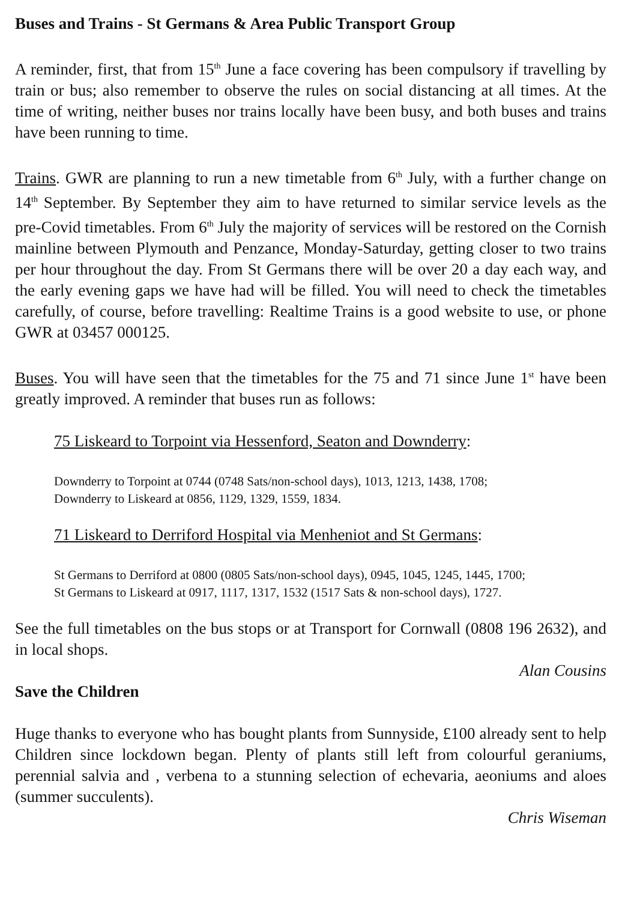Buses and Trains - St Germans & Area Public Transport Group
A reminder, first, that from 15<sup>th</sup> June a face covering has been compulsory if travelling by train or bus; also remember to observe the rules on social distancing at all times. At the time of writing, neither buses nor trains locally have been busy, and both buses and trains have been running to time.
Trains. GWR are planning to run a new timetable from 6<sup>th</sup> July, with a further change on 14<sup>th</sup> September. By September they aim to have returned to similar service levels as the pre-Covid timetables. From 6<sup>th</sup> July the majority of services will be restored on the Cornish mainline between Plymouth and Penzance, Monday-Saturday, getting closer to two trains per hour throughout the day. From St Germans there will be over 20 a day each way, and the early evening gaps we have had will be filled. You will need to check the timetables carefully, of course, before travelling: Realtime Trains is a good website to use, or phone GWR at 03457 000125.
Buses. You will have seen that the timetables for the 75 and 71 since June 1<sup>st</sup> have been greatly improved. A reminder that buses run as follows:
75 Liskeard to Torpoint via Hessenford, Seaton and Downderry:
Downderry to Torpoint at 0744 (0748 Sats/non-school days), 1013, 1213, 1438, 1708;
Downderry to Liskeard at 0856, 1129, 1329, 1559, 1834.
71 Liskeard to Derriford Hospital via Menheniot and St Germans:
St Germans to Derriford at 0800 (0805 Sats/non-school days), 0945, 1045, 1245, 1445, 1700;
St Germans to Liskeard at 0917, 1117, 1317, 1532 (1517 Sats & non-school days), 1727.
See the full timetables on the bus stops or at Transport for Cornwall (0808 196 2632), and in local shops.
Alan Cousins
Save the Children
Huge thanks to everyone who has bought plants from Sunnyside, £100 already sent to help Children since lockdown began. Plenty of plants still left from colourful geraniums, perennial salvia and , verbena to a stunning selection of echevaria, aeoniums and aloes (summer succulents).
Chris Wiseman